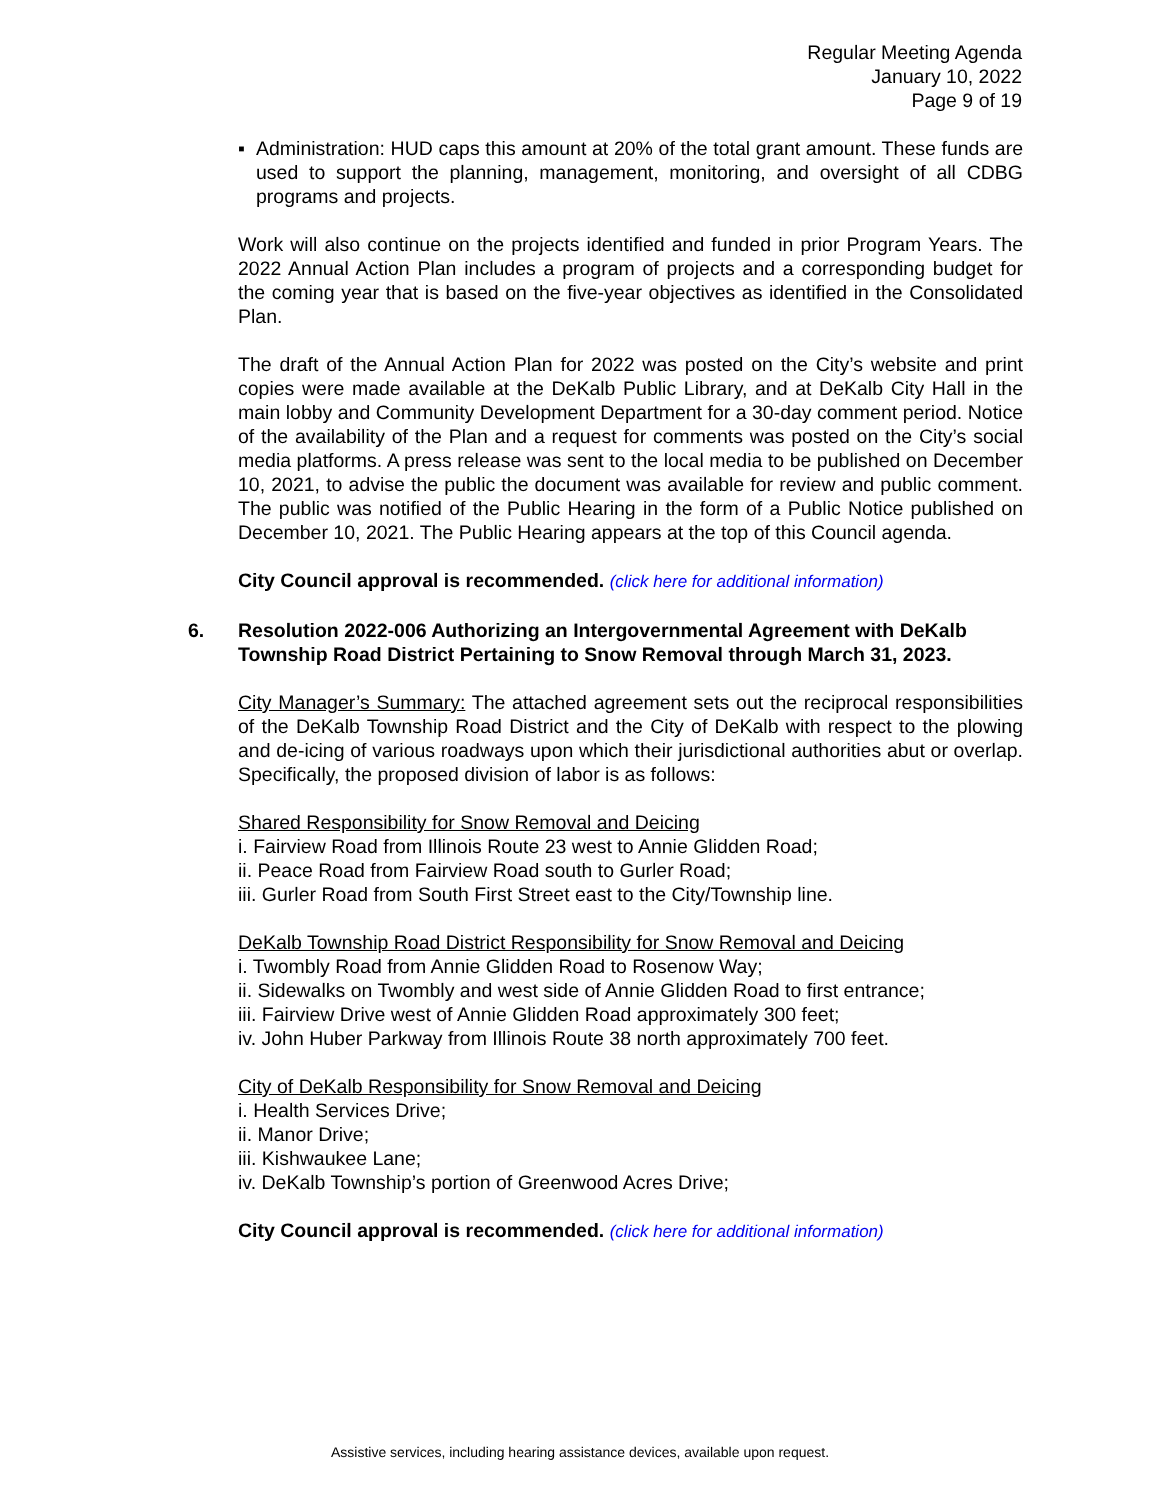Regular Meeting Agenda
January 10, 2022
Page 9 of 19
▪ Administration: HUD caps this amount at 20% of the total grant amount. These funds are used to support the planning, management, monitoring, and oversight of all CDBG programs and projects.
Work will also continue on the projects identified and funded in prior Program Years. The 2022 Annual Action Plan includes a program of projects and a corresponding budget for the coming year that is based on the five-year objectives as identified in the Consolidated Plan.
The draft of the Annual Action Plan for 2022 was posted on the City’s website and print copies were made available at the DeKalb Public Library, and at DeKalb City Hall in the main lobby and Community Development Department for a 30-day comment period. Notice of the availability of the Plan and a request for comments was posted on the City’s social media platforms. A press release was sent to the local media to be published on December 10, 2021, to advise the public the document was available for review and public comment. The public was notified of the Public Hearing in the form of a Public Notice published on December 10, 2021. The Public Hearing appears at the top of this Council agenda.
City Council approval is recommended. (click here for additional information)
6. Resolution 2022-006 Authorizing an Intergovernmental Agreement with DeKalb Township Road District Pertaining to Snow Removal through March 31, 2023.
City Manager’s Summary: The attached agreement sets out the reciprocal responsibilities of the DeKalb Township Road District and the City of DeKalb with respect to the plowing and de-icing of various roadways upon which their jurisdictional authorities abut or overlap. Specifically, the proposed division of labor is as follows:
Shared Responsibility for Snow Removal and Deicing
i. Fairview Road from Illinois Route 23 west to Annie Glidden Road;
ii. Peace Road from Fairview Road south to Gurler Road;
iii. Gurler Road from South First Street east to the City/Township line.
DeKalb Township Road District Responsibility for Snow Removal and Deicing
i. Twombly Road from Annie Glidden Road to Rosenow Way;
ii. Sidewalks on Twombly and west side of Annie Glidden Road to first entrance;
iii. Fairview Drive west of Annie Glidden Road approximately 300 feet;
iv. John Huber Parkway from Illinois Route 38 north approximately 700 feet.
City of DeKalb Responsibility for Snow Removal and Deicing
i. Health Services Drive;
ii. Manor Drive;
iii. Kishwaukee Lane;
iv. DeKalb Township’s portion of Greenwood Acres Drive;
City Council approval is recommended. (click here for additional information)
Assistive services, including hearing assistance devices, available upon request.